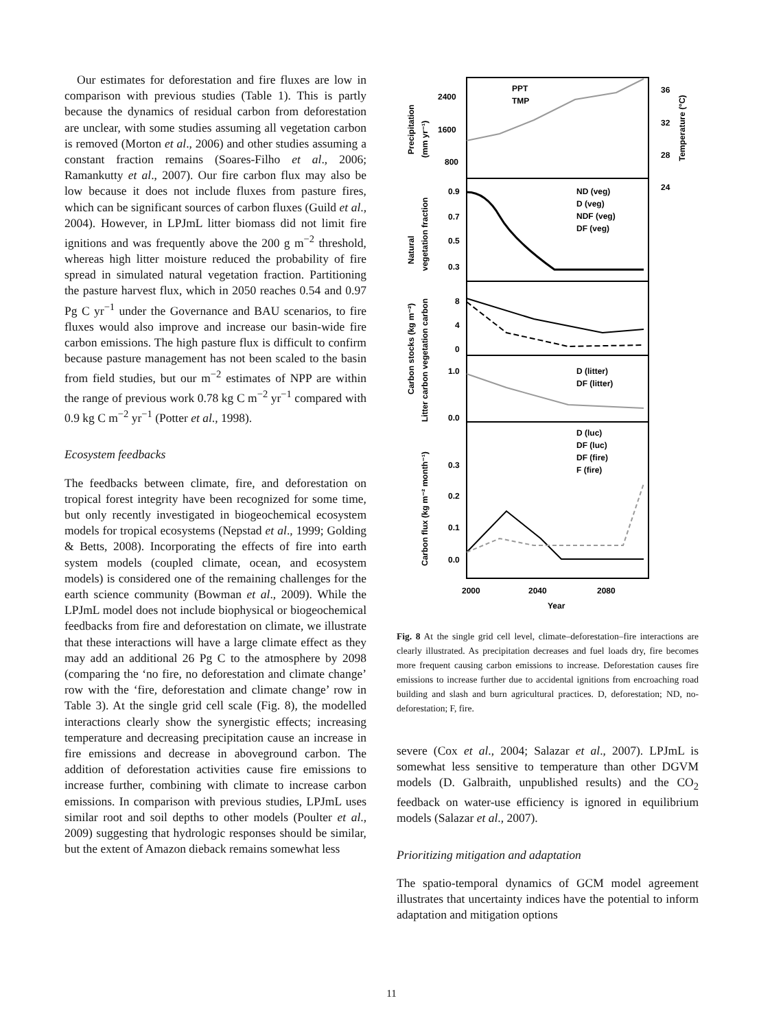Our estimates for deforestation and fire fluxes are low in comparison with previous studies (Table 1). This is partly because the dynamics of residual carbon from deforestation are unclear, with some studies assuming all vegetation carbon is removed (Morton et al., 2006) and other studies assuming a constant fraction remains (Soares-Filho et al., 2006; Ramankutty et al., 2007). Our fire carbon flux may also be low because it does not include fluxes from pasture fires, which can be significant sources of carbon fluxes (Guild et al., 2004). However, in LPJmL litter biomass did not limit fire ignitions and was frequently above the 200 g m<sup>−2</sup> threshold, whereas high litter moisture reduced the probability of fire spread in simulated natural vegetation fraction. Partitioning the pasture harvest flux, which in 2050 reaches 0.54 and 0.97 Pg C yr<sup>−1</sup> under the Governance and BAU scenarios, to fire fluxes would also improve and increase our basin-wide fire carbon emissions. The high pasture flux is difficult to confirm because pasture management has not been scaled to the basin from field studies, but our m<sup>−2</sup> estimates of NPP are within the range of previous work 0.78 kg C m<sup>−2</sup> yr<sup>−1</sup> compared with 0.9 kg C m<sup>−2</sup> yr<sup>−1</sup> (Potter et al., 1998).
Ecosystem feedbacks
The feedbacks between climate, fire, and deforestation on tropical forest integrity have been recognized for some time, but only recently investigated in biogeochemical ecosystem models for tropical ecosystems (Nepstad et al., 1999; Golding & Betts, 2008). Incorporating the effects of fire into earth system models (coupled climate, ocean, and ecosystem models) is considered one of the remaining challenges for the earth science community (Bowman et al., 2009). While the LPJmL model does not include biophysical or biogeochemical feedbacks from fire and deforestation on climate, we illustrate that these interactions will have a large climate effect as they may add an additional 26 Pg C to the atmosphere by 2098 (comparing the ‘no fire, no deforestation and climate change’ row with the ‘fire, deforestation and climate change’ row in Table 3). At the single grid cell scale (Fig. 8), the modelled interactions clearly show the synergistic effects; increasing temperature and decreasing precipitation cause an increase in fire emissions and decrease in aboveground carbon. The addition of deforestation activities cause fire emissions to increase further, combining with climate to increase carbon emissions. In comparison with previous studies, LPJmL uses similar root and soil depths to other models (Poulter et al., 2009) suggesting that hydrologic responses should be similar, but the extent of Amazon dieback remains somewhat less
2400
1600
800
0.9
0.7
0.5
0.3
8
4
0
1.0
0.0
0.3
0.2
0.1
0.0
36
32
28
24
PPT
TMP
ND (veg)
D (veg)
NDF (veg)
DF (veg)
D (litter)
DF (litter)
D (luc)
DF (luc)
DF (fire)
F (fire)
2000
2040
2080
Year
Precipitation
(mm yr⁻¹)
Natural
vegetation fraction
Carbon stocks (kg m⁻²)
Litter carbon vegetation carbon
Carbon flux (kg m⁻² month⁻¹)
Temperature (°C)
Fig. 8 At the single grid cell level, climate–deforestation–fire interactions are clearly illustrated. As precipitation decreases and fuel loads dry, fire becomes more frequent causing carbon emissions to increase. Deforestation causes fire emissions to increase further due to accidental ignitions from encroaching road building and slash and burn agricultural practices. D, deforestation; ND, no-deforestation; F, fire.
severe (Cox et al., 2004; Salazar et al., 2007). LPJmL is somewhat less sensitive to temperature than other DGVM models (D. Galbraith, unpublished results) and the CO<sub>2</sub> feedback on water-use efficiency is ignored in equilibrium models (Salazar et al., 2007).
Prioritizing mitigation and adaptation
The spatio-temporal dynamics of GCM model agreement illustrates that uncertainty indices have the potential to inform adaptation and mitigation options
11